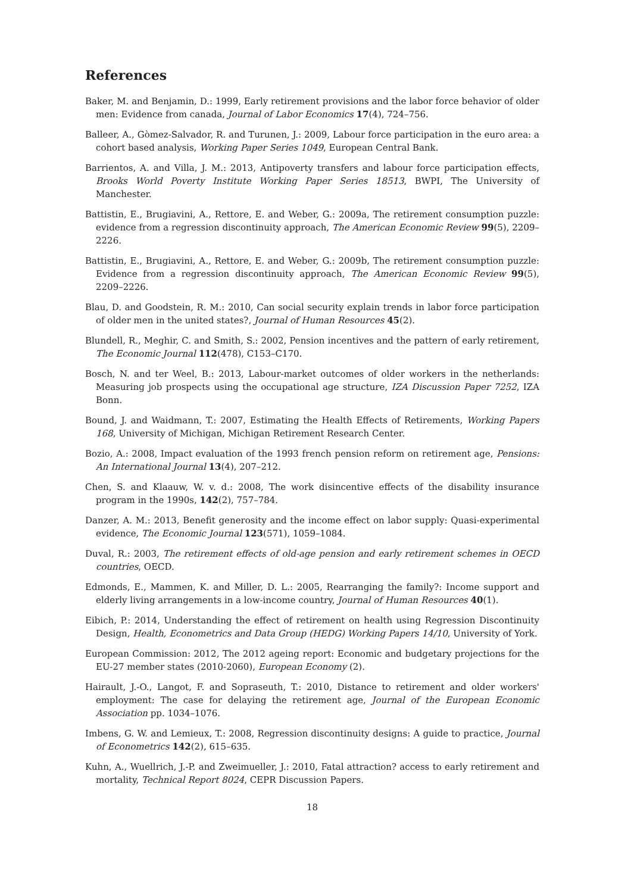References
Baker, M. and Benjamin, D.: 1999, Early retirement provisions and the labor force behavior of older men: Evidence from canada, Journal of Labor Economics 17(4), 724–756.
Balleer, A., Gòmez-Salvador, R. and Turunen, J.: 2009, Labour force participation in the euro area: a cohort based analysis, Working Paper Series 1049, European Central Bank.
Barrientos, A. and Villa, J. M.: 2013, Antipoverty transfers and labour force participation effects, Brooks World Poverty Institute Working Paper Series 18513, BWPI, The University of Manchester.
Battistin, E., Brugiavini, A., Rettore, E. and Weber, G.: 2009a, The retirement consumption puzzle: evidence from a regression discontinuity approach, The American Economic Review 99(5), 2209–2226.
Battistin, E., Brugiavini, A., Rettore, E. and Weber, G.: 2009b, The retirement consumption puzzle: Evidence from a regression discontinuity approach, The American Economic Review 99(5), 2209–2226.
Blau, D. and Goodstein, R. M.: 2010, Can social security explain trends in labor force participation of older men in the united states?, Journal of Human Resources 45(2).
Blundell, R., Meghir, C. and Smith, S.: 2002, Pension incentives and the pattern of early retirement, The Economic Journal 112(478), C153–C170.
Bosch, N. and ter Weel, B.: 2013, Labour-market outcomes of older workers in the netherlands: Measuring job prospects using the occupational age structure, IZA Discussion Paper 7252, IZA Bonn.
Bound, J. and Waidmann, T.: 2007, Estimating the Health Effects of Retirements, Working Papers 168, University of Michigan, Michigan Retirement Research Center.
Bozio, A.: 2008, Impact evaluation of the 1993 french pension reform on retirement age, Pensions: An International Journal 13(4), 207–212.
Chen, S. and Klaauw, W. v. d.: 2008, The work disincentive effects of the disability insurance program in the 1990s, 142(2), 757–784.
Danzer, A. M.: 2013, Benefit generosity and the income effect on labor supply: Quasi-experimental evidence, The Economic Journal 123(571), 1059–1084.
Duval, R.: 2003, The retirement effects of old-age pension and early retirement schemes in OECD countries, OECD.
Edmonds, E., Mammen, K. and Miller, D. L.: 2005, Rearranging the family?: Income support and elderly living arrangements in a low-income country, Journal of Human Resources 40(1).
Eibich, P.: 2014, Understanding the effect of retirement on health using Regression Discontinuity Design, Health, Econometrics and Data Group (HEDG) Working Papers 14/10, University of York.
European Commission: 2012, The 2012 ageing report: Economic and budgetary projections for the EU-27 member states (2010-2060), European Economy (2).
Hairault, J.-O., Langot, F. and Sopraseuth, T.: 2010, Distance to retirement and older workers' employment: The case for delaying the retirement age, Journal of the European Economic Association pp. 1034–1076.
Imbens, G. W. and Lemieux, T.: 2008, Regression discontinuity designs: A guide to practice, Journal of Econometrics 142(2), 615–635.
Kuhn, A., Wuellrich, J.-P. and Zweimueller, J.: 2010, Fatal attraction? access to early retirement and mortality, Technical Report 8024, CEPR Discussion Papers.
18